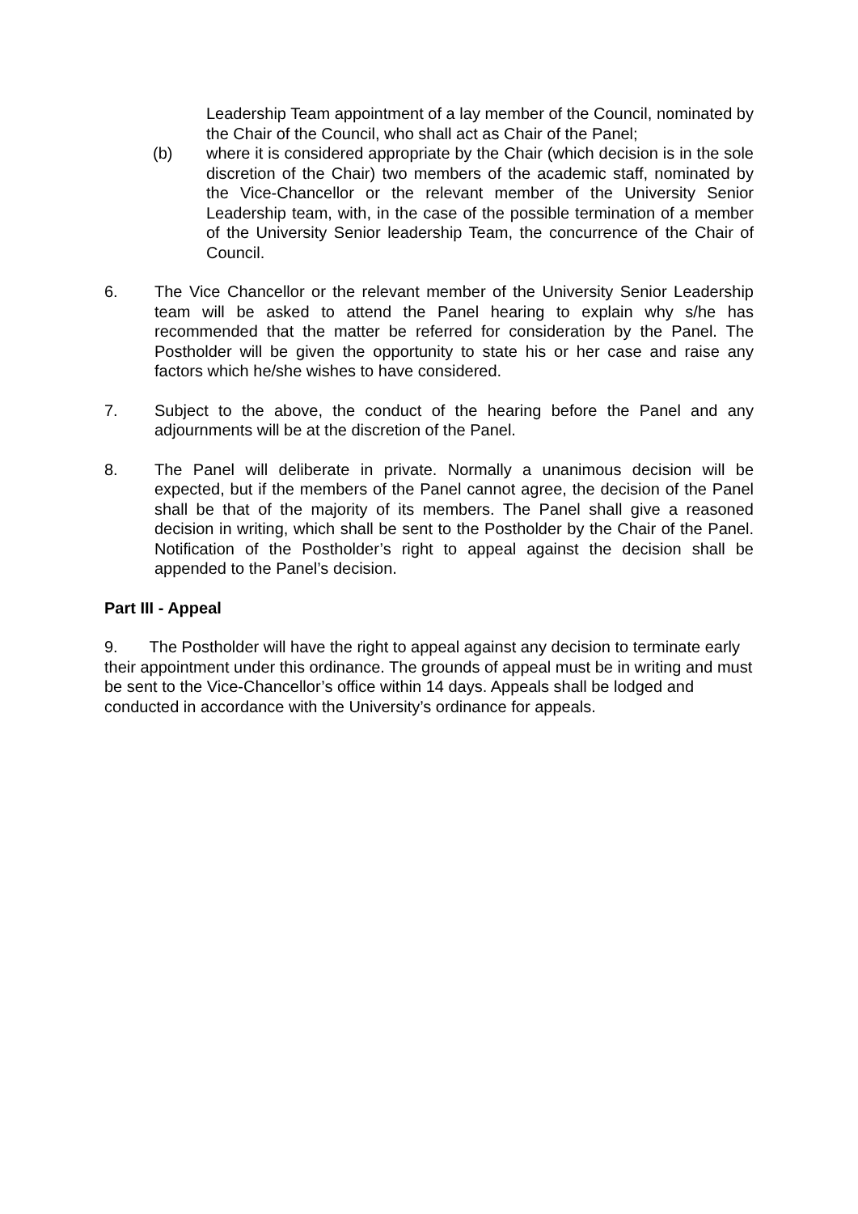Leadership Team appointment of a lay member of the Council, nominated by the Chair of the Council, who shall act as Chair of the Panel;
(b) where it is considered appropriate by the Chair (which decision is in the sole discretion of the Chair) two members of the academic staff, nominated by the Vice-Chancellor or the relevant member of the University Senior Leadership team, with, in the case of the possible termination of a member of the University Senior leadership Team, the concurrence of the Chair of Council.
6. The Vice Chancellor or the relevant member of the University Senior Leadership team will be asked to attend the Panel hearing to explain why s/he has recommended that the matter be referred for consideration by the Panel. The Postholder will be given the opportunity to state his or her case and raise any factors which he/she wishes to have considered.
7. Subject to the above, the conduct of the hearing before the Panel and any adjournments will be at the discretion of the Panel.
8. The Panel will deliberate in private. Normally a unanimous decision will be expected, but if the members of the Panel cannot agree, the decision of the Panel shall be that of the majority of its members. The Panel shall give a reasoned decision in writing, which shall be sent to the Postholder by the Chair of the Panel. Notification of the Postholder’s right to appeal against the decision shall be appended to the Panel’s decision.
Part III - Appeal
9. The Postholder will have the right to appeal against any decision to terminate early their appointment under this ordinance. The grounds of appeal must be in writing and must be sent to the Vice-Chancellor’s office within 14 days. Appeals shall be lodged and conducted in accordance with the University’s ordinance for appeals.